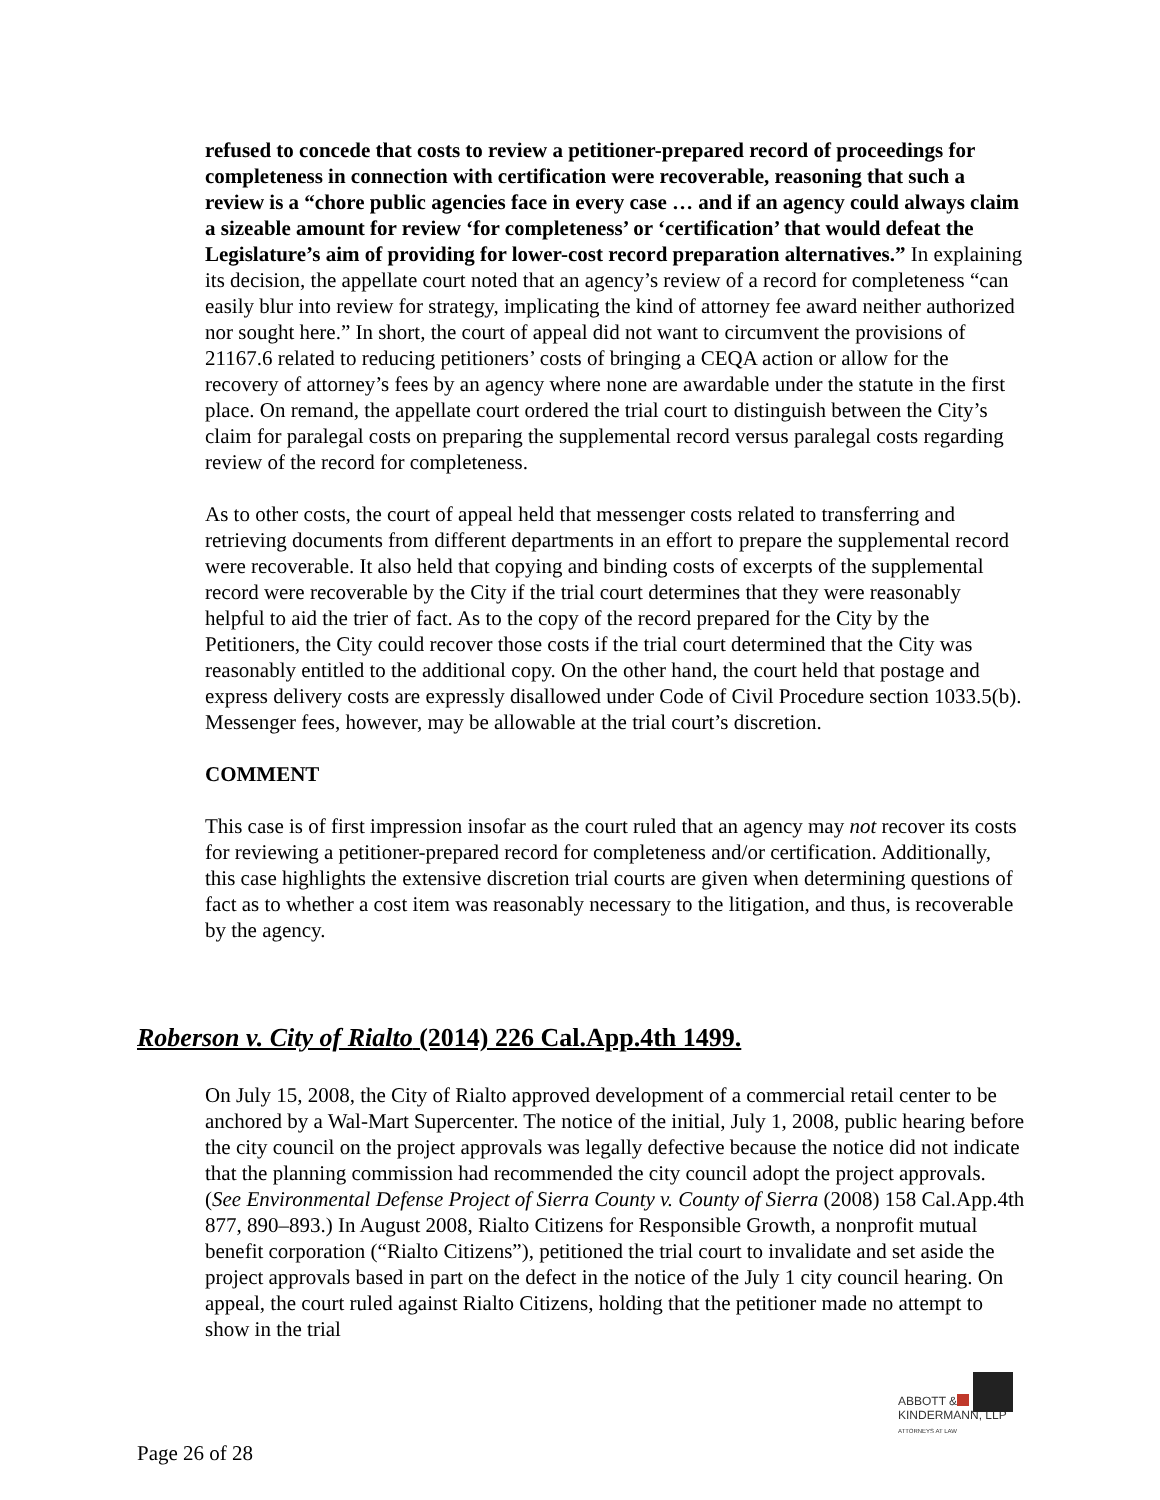refused to concede that costs to review a petitioner-prepared record of proceedings for completeness in connection with certification were recoverable, reasoning that such a review is a “chore public agencies face in every case … and if an agency could always claim a sizeable amount for review ‘for completeness’ or ‘certification’ that would defeat the Legislature’s aim of providing for lower-cost record preparation alternatives.” In explaining its decision, the appellate court noted that an agency’s review of a record for completeness “can easily blur into review for strategy, implicating the kind of attorney fee award neither authorized nor sought here.” In short, the court of appeal did not want to circumvent the provisions of 21167.6 related to reducing petitioners’ costs of bringing a CEQA action or allow for the recovery of attorney’s fees by an agency where none are awardable under the statute in the first place. On remand, the appellate court ordered the trial court to distinguish between the City’s claim for paralegal costs on preparing the supplemental record versus paralegal costs regarding review of the record for completeness.
As to other costs, the court of appeal held that messenger costs related to transferring and retrieving documents from different departments in an effort to prepare the supplemental record were recoverable. It also held that copying and binding costs of excerpts of the supplemental record were recoverable by the City if the trial court determines that they were reasonably helpful to aid the trier of fact. As to the copy of the record prepared for the City by the Petitioners, the City could recover those costs if the trial court determined that the City was reasonably entitled to the additional copy. On the other hand, the court held that postage and express delivery costs are expressly disallowed under Code of Civil Procedure section 1033.5(b). Messenger fees, however, may be allowable at the trial court’s discretion.
COMMENT
This case is of first impression insofar as the court ruled that an agency may not recover its costs for reviewing a petitioner-prepared record for completeness and/or certification. Additionally, this case highlights the extensive discretion trial courts are given when determining questions of fact as to whether a cost item was reasonably necessary to the litigation, and thus, is recoverable by the agency.
Roberson v. City of Rialto (2014) 226 Cal.App.4th 1499.
On July 15, 2008, the City of Rialto approved development of a commercial retail center to be anchored by a Wal-Mart Supercenter. The notice of the initial, July 1, 2008, public hearing before the city council on the project approvals was legally defective because the notice did not indicate that the planning commission had recommended the city council adopt the project approvals. (See Environmental Defense Project of Sierra County v. County of Sierra (2008) 158 Cal.App.4th 877, 890–893.) In August 2008, Rialto Citizens for Responsible Growth, a nonprofit mutual benefit corporation (“Rialto Citizens”), petitioned the trial court to invalidate and set aside the project approvals based in part on the defect in the notice of the July 1 city council hearing. On appeal, the court ruled against Rialto Citizens, holding that the petitioner made no attempt to show in the trial
ABBOTT &
KINDERMANN, LLP
ATTORNEYS AT LAW
Page 26 of 28